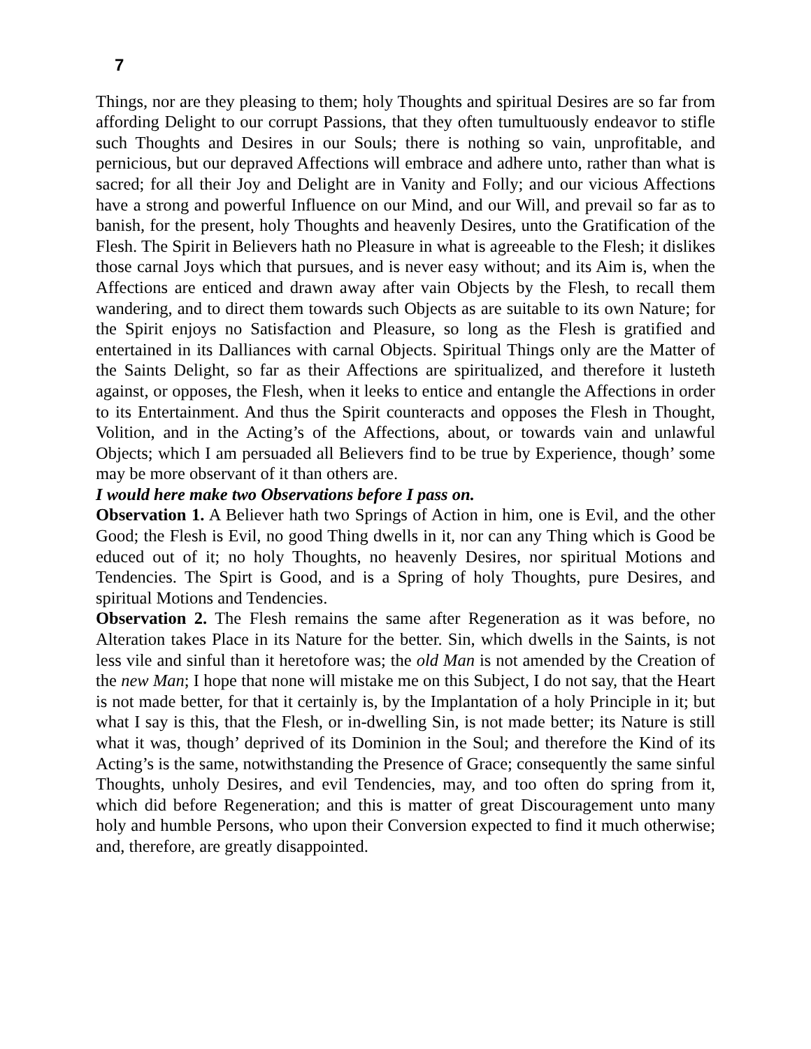7
Things, nor are they pleasing to them; holy Thoughts and spiritual Desires are so far from affording Delight to our corrupt Passions, that they often tumultuously endeavor to stifle such Thoughts and Desires in our Souls; there is nothing so vain, unprofitable, and pernicious, but our depraved Affections will embrace and adhere unto, rather than what is sacred; for all their Joy and Delight are in Vanity and Folly; and our vicious Affections have a strong and powerful Influence on our Mind, and our Will, and prevail so far as to banish, for the present, holy Thoughts and heavenly Desires, unto the Gratification of the Flesh. The Spirit in Believers hath no Pleasure in what is agreeable to the Flesh; it dislikes those carnal Joys which that pursues, and is never easy without; and its Aim is, when the Affections are enticed and drawn away after vain Objects by the Flesh, to recall them wandering, and to direct them towards such Objects as are suitable to its own Nature; for the Spirit enjoys no Satisfaction and Pleasure, so long as the Flesh is gratified and entertained in its Dalliances with carnal Objects. Spiritual Things only are the Matter of the Saints Delight, so far as their Affections are spiritualized, and therefore it lusteth against, or opposes, the Flesh, when it leeks to entice and entangle the Affections in order to its Entertainment. And thus the Spirit counteracts and opposes the Flesh in Thought, Volition, and in the Acting’s of the Affections, about, or towards vain and unlawful Objects; which I am persuaded all Believers find to be true by Experience, though’ some may be more observant of it than others are.
I would here make two Observations before I pass on.
Observation 1. A Believer hath two Springs of Action in him, one is Evil, and the other Good; the Flesh is Evil, no good Thing dwells in it, nor can any Thing which is Good be educed out of it; no holy Thoughts, no heavenly Desires, nor spiritual Motions and Tendencies. The Spirt is Good, and is a Spring of holy Thoughts, pure Desires, and spiritual Motions and Tendencies.
Observation 2. The Flesh remains the same after Regeneration as it was before, no Alteration takes Place in its Nature for the better. Sin, which dwells in the Saints, is not less vile and sinful than it heretofore was; the old Man is not amended by the Creation of the new Man; I hope that none will mistake me on this Subject, I do not say, that the Heart is not made better, for that it certainly is, by the Implantation of a holy Principle in it; but what I say is this, that the Flesh, or in-dwelling Sin, is not made better; its Nature is still what it was, though’ deprived of its Dominion in the Soul; and therefore the Kind of its Acting’s is the same, notwithstanding the Presence of Grace; consequently the same sinful Thoughts, unholy Desires, and evil Tendencies, may, and too often do spring from it, which did before Regeneration; and this is matter of great Discouragement unto many holy and humble Persons, who upon their Conversion expected to find it much otherwise; and, therefore, are greatly disappointed.